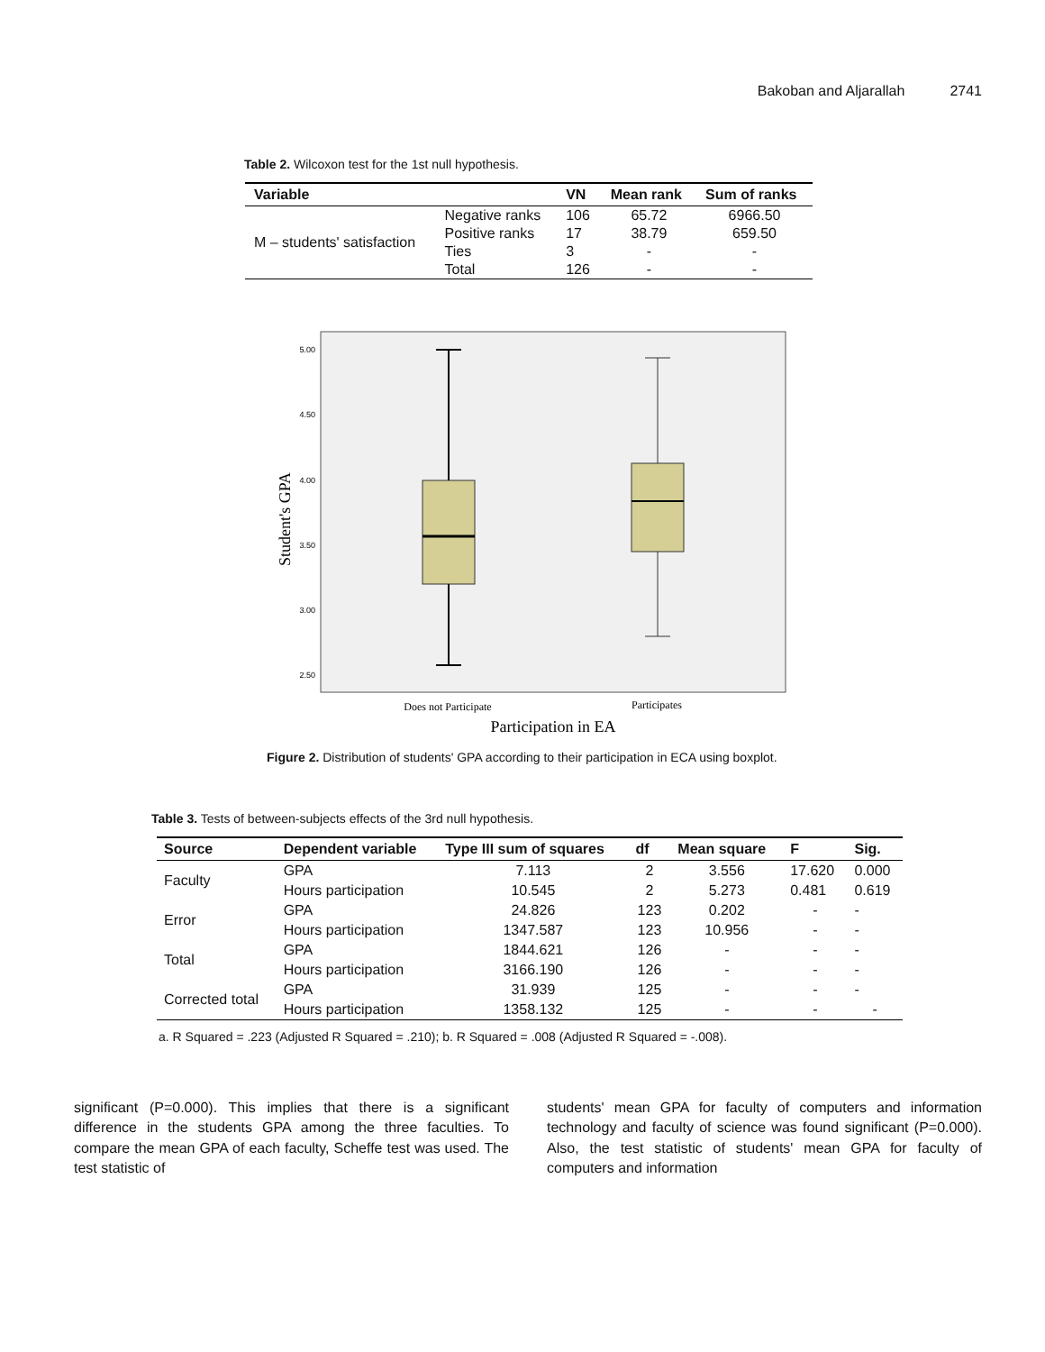Bakoban and Aljarallah 2741
Table 2. Wilcoxon test for the 1st null hypothesis.
| Variable | | VN | Mean rank | Sum of ranks |
| --- | --- | --- | --- | --- |
| M – students' satisfaction | Negative ranks | 106 | 65.72 | 6966.50 |
| | Positive ranks | 17 | 38.79 | 659.50 |
| | Ties | 3 | - | - |
| | Total | 126 | - | - |
5.00
4.50
4.00
3.50
3.00
2.50
Student's GPA
Does not Participate
Participates
Participation in EA
Figure 2. Distribution of students' GPA according to their participation in ECA using boxplot.
Table 3. Tests of between-subjects effects of the 3rd null hypothesis.
| Source | Dependent variable | Type III sum of squares | df | Mean square | F | Sig. |
| --- | --- | --- | --- | --- | --- | --- |
| Faculty | GPA | 7.113 | 2 | 3.556 | 17.620 | 0.000 |
| | Hours participation | 10.545 | 2 | 5.273 | 0.481 | 0.619 |
| Error | GPA | 24.826 | 123 | 0.202 | - | - |
| | Hours participation | 1347.587 | 123 | 10.956 | - | - |
| Total | GPA | 1844.621 | 126 | - | - | - |
| | Hours participation | 3166.190 | 126 | - | - | - |
| Corrected total | GPA | 31.939 | 125 | - | - | - |
| | Hours participation | 1358.132 | 125 | - | - | - |
a. R Squared = .223 (Adjusted R Squared = .210); b. R Squared = .008 (Adjusted R Squared = -.008).
significant (P=0.000). This implies that there is a significant difference in the students GPA among the three faculties. To compare the mean GPA of each faculty, Scheffe test was used. The test statistic of
students' mean GPA for faculty of computers and information technology and faculty of science was found significant (P=0.000). Also, the test statistic of students' mean GPA for faculty of computers and information